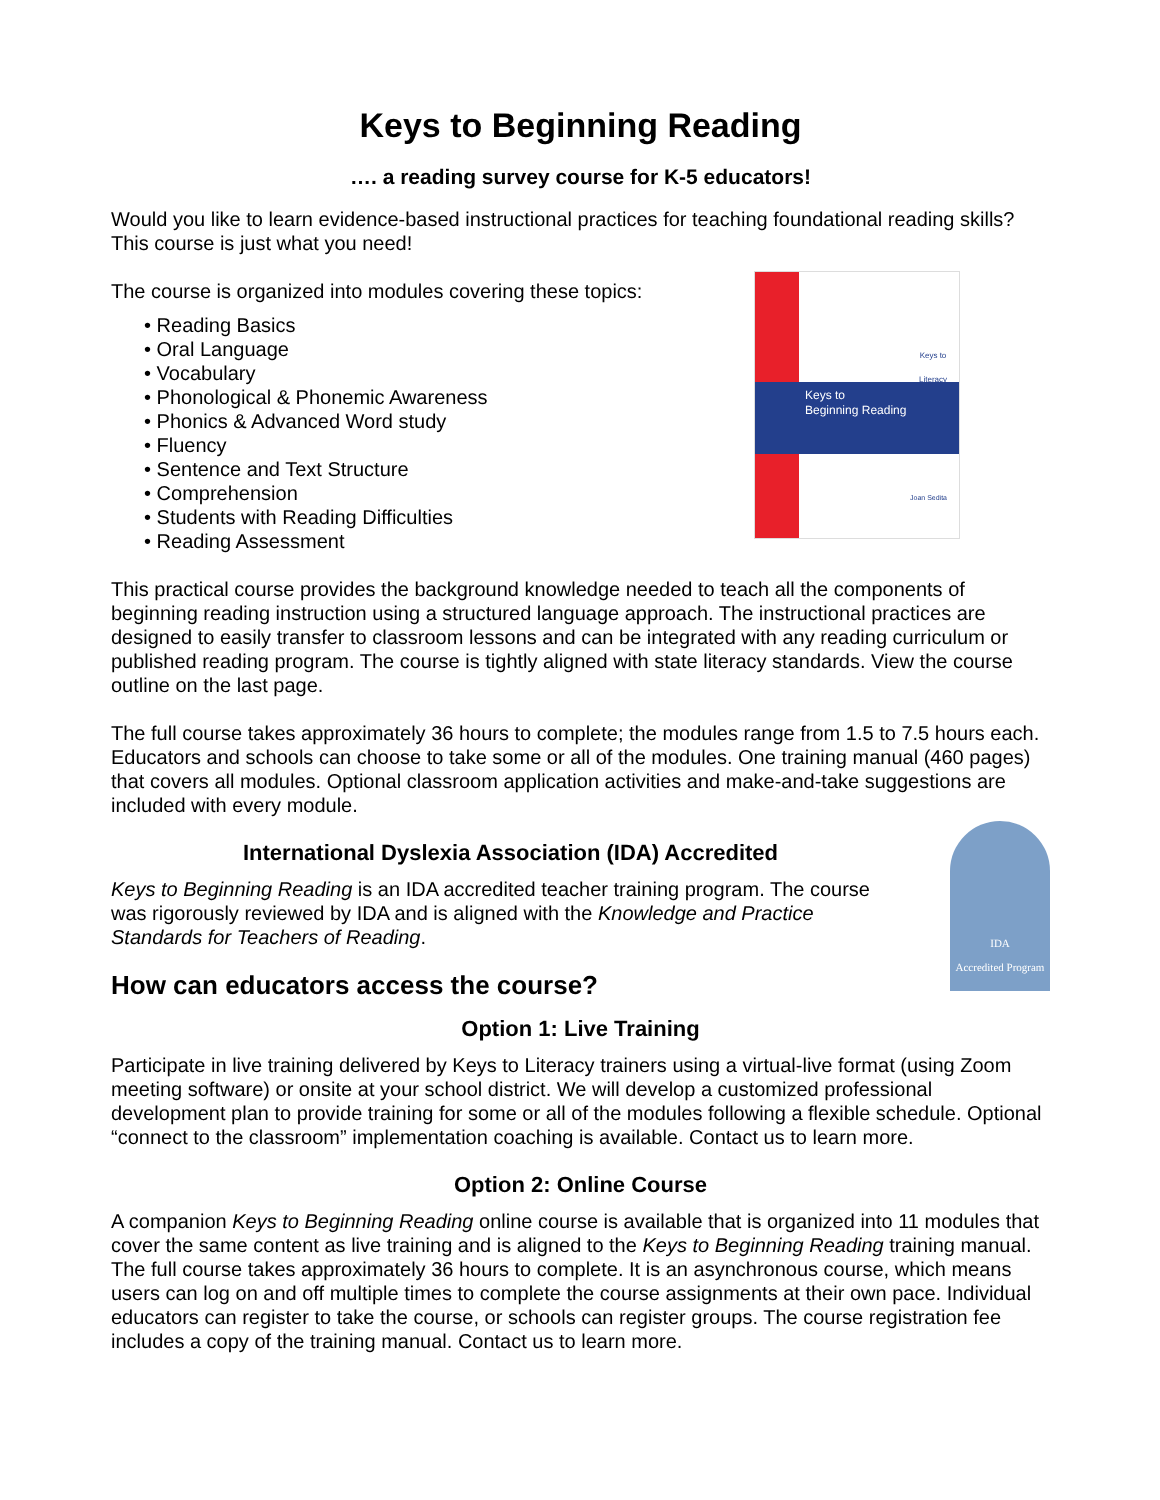Keys to Beginning Reading
…. a reading survey course for K-5 educators!
Would you like to learn evidence-based instructional practices for teaching foundational reading skills? This course is just what you need!
The course is organized into modules covering these topics:
• Reading Basics
• Oral Language
• Vocabulary
• Phonological & Phonemic Awareness
• Phonics & Advanced Word study
• Fluency
• Sentence and Text Structure
• Comprehension
• Students with Reading Difficulties
• Reading Assessment
Keys to
Literacy
Keys to
Beginning Reading
Joan Sedita
This practical course provides the background knowledge needed to teach all the components of beginning reading instruction using a structured language approach. The instructional practices are designed to easily transfer to classroom lessons and can be integrated with any reading curriculum or published reading program. The course is tightly aligned with state literacy standards. View the course outline on the last page.
The full course takes approximately 36 hours to complete; the modules range from 1.5 to 7.5 hours each. Educators and schools can choose to take some or all of the modules. One training manual (460 pages) that covers all modules. Optional classroom application activities and make-and-take suggestions are included with every module.
International Dyslexia Association (IDA) Accredited
Keys to Beginning Reading is an IDA accredited teacher training program. The course was rigorously reviewed by IDA and is aligned with the Knowledge and Practice Standards for Teachers of Reading.
How can educators access the course?
IDA
Accredited Program
Option 1: Live Training
Participate in live training delivered by Keys to Literacy trainers using a virtual-live format (using Zoom meeting software) or onsite at your school district. We will develop a customized professional development plan to provide training for some or all of the modules following a flexible schedule. Optional “connect to the classroom” implementation coaching is available. Contact us to learn more.
Option 2: Online Course
A companion Keys to Beginning Reading online course is available that is organized into 11 modules that cover the same content as live training and is aligned to the Keys to Beginning Reading training manual. The full course takes approximately 36 hours to complete. It is an asynchronous course, which means users can log on and off multiple times to complete the course assignments at their own pace. Individual educators can register to take the course, or schools can register groups. The course registration fee includes a copy of the training manual. Contact us to learn more.